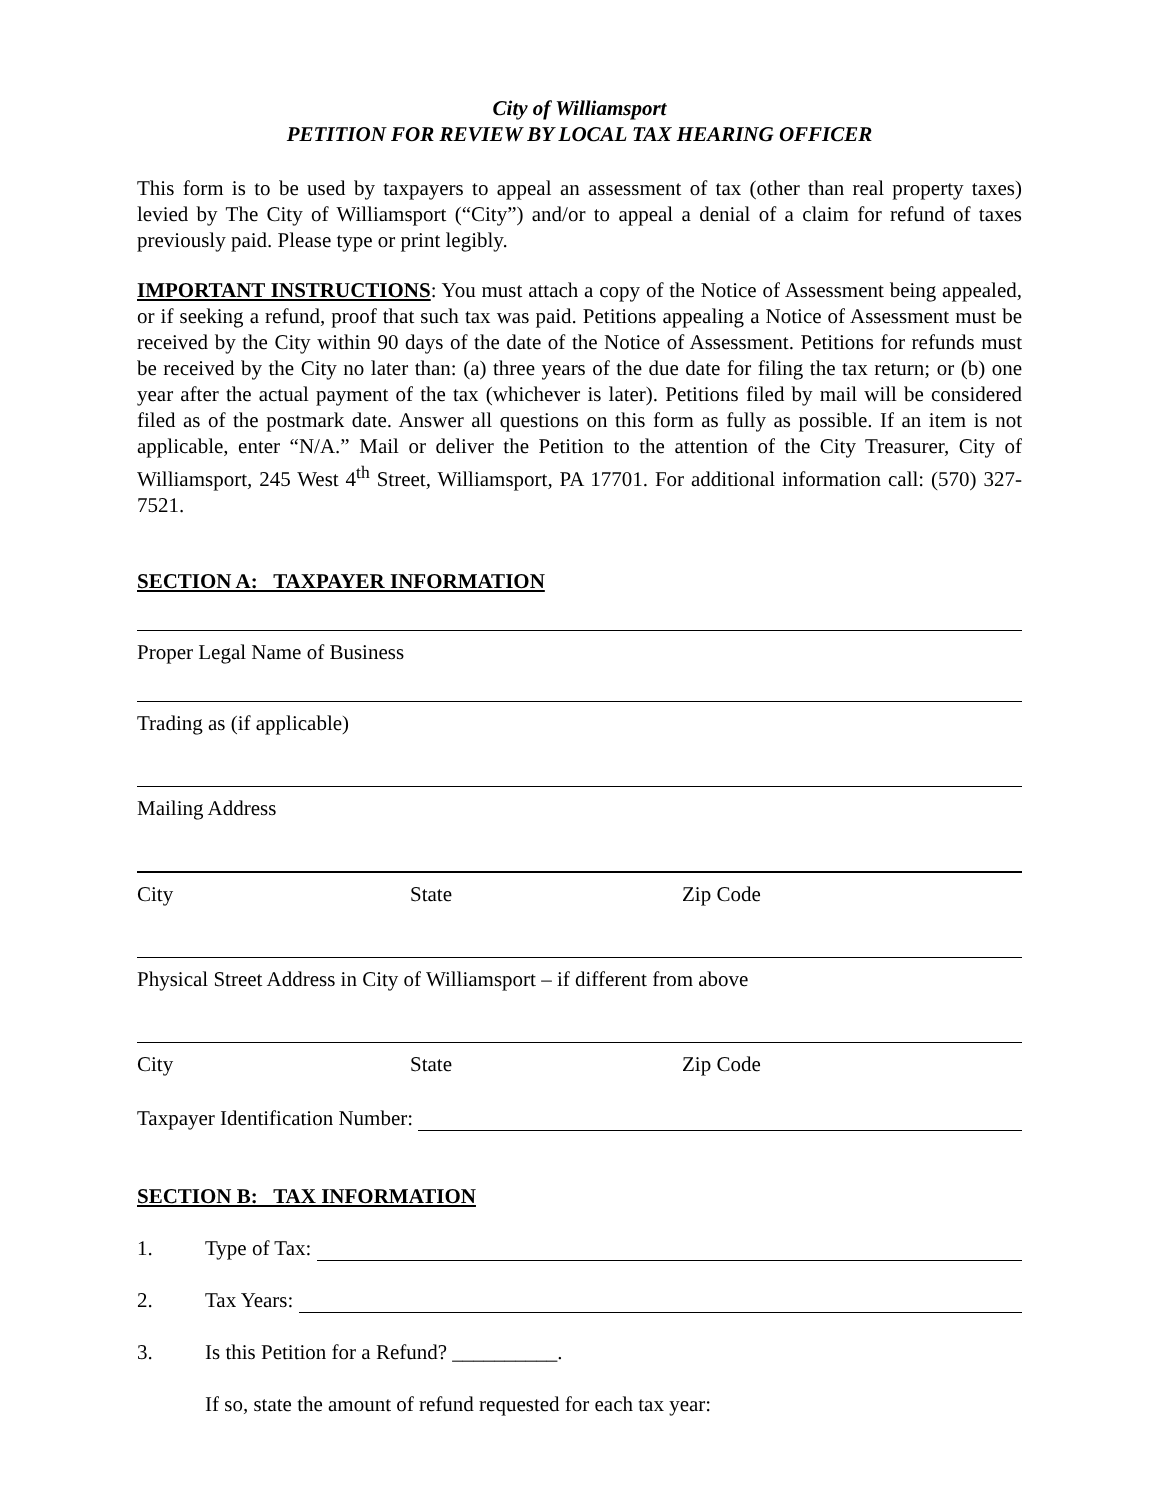City of Williamsport
PETITION FOR REVIEW BY LOCAL TAX HEARING OFFICER
This form is to be used by taxpayers to appeal an assessment of tax (other than real property taxes) levied by The City of Williamsport (“City”) and/or to appeal a denial of a claim for refund of taxes previously paid. Please type or print legibly.
IMPORTANT INSTRUCTIONS: You must attach a copy of the Notice of Assessment being appealed, or if seeking a refund, proof that such tax was paid. Petitions appealing a Notice of Assessment must be received by the City within 90 days of the date of the Notice of Assessment. Petitions for refunds must be received by the City no later than: (a) three years of the due date for filing the tax return; or (b) one year after the actual payment of the tax (whichever is later). Petitions filed by mail will be considered filed as of the postmark date. Answer all questions on this form as fully as possible. If an item is not applicable, enter “N/A.” Mail or deliver the Petition to the attention of the City Treasurer, City of Williamsport, 245 West 4<sup>th</sup> Street, Williamsport, PA 17701. For additional information call: (570) 327-7521.
SECTION A: TAXPAYER INFORMATION
Proper Legal Name of Business
Trading as (if applicable)
Mailing Address
City State Zip Code
Physical Street Address in City of Williamsport – if different from above
City State Zip Code
Taxpayer Identification Number:
SECTION B: TAX INFORMATION
1. Type of Tax:
2. Tax Years:
3. Is this Petition for a Refund? __________.
If so, state the amount of refund requested for each tax year: